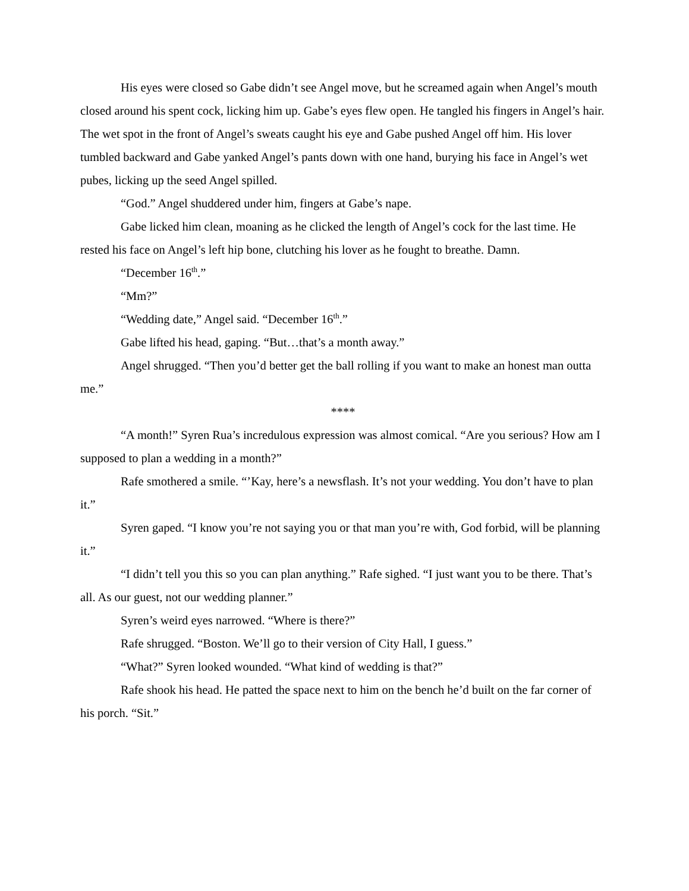His eyes were closed so Gabe didn’t see Angel move, but he screamed again when Angel’s mouth closed around his spent cock, licking him up. Gabe’s eyes flew open. He tangled his fingers in Angel’s hair. The wet spot in the front of Angel’s sweats caught his eye and Gabe pushed Angel off him. His lover tumbled backward and Gabe yanked Angel’s pants down with one hand, burying his face in Angel’s wet pubes, licking up the seed Angel spilled.
“God.” Angel shuddered under him, fingers at Gabe’s nape.
Gabe licked him clean, moaning as he clicked the length of Angel’s cock for the last time. He rested his face on Angel’s left hip bone, clutching his lover as he fought to breathe. Damn.
“December 16<sup>th</sup>.”
“Mm?”
“Wedding date,” Angel said. “December 16<sup>th</sup>.”
Gabe lifted his head, gaping. “But…that’s a month away.”
Angel shrugged. “Then you’d better get the ball rolling if you want to make an honest man outta me.”
****
“A month!” Syren Rua’s incredulous expression was almost comical. “Are you serious? How am I supposed to plan a wedding in a month?”
Rafe smothered a smile. “’Kay, here’s a newsflash. It’s not your wedding. You don’t have to plan it.”
Syren gaped. “I know you’re not saying you or that man you’re with, God forbid, will be planning it.”
“I didn’t tell you this so you can plan anything.” Rafe sighed. “I just want you to be there. That’s all. As our guest, not our wedding planner.”
Syren’s weird eyes narrowed. “Where is there?”
Rafe shrugged. “Boston. We’ll go to their version of City Hall, I guess.”
“What?” Syren looked wounded. “What kind of wedding is that?”
Rafe shook his head. He patted the space next to him on the bench he’d built on the far corner of his porch. “Sit.”